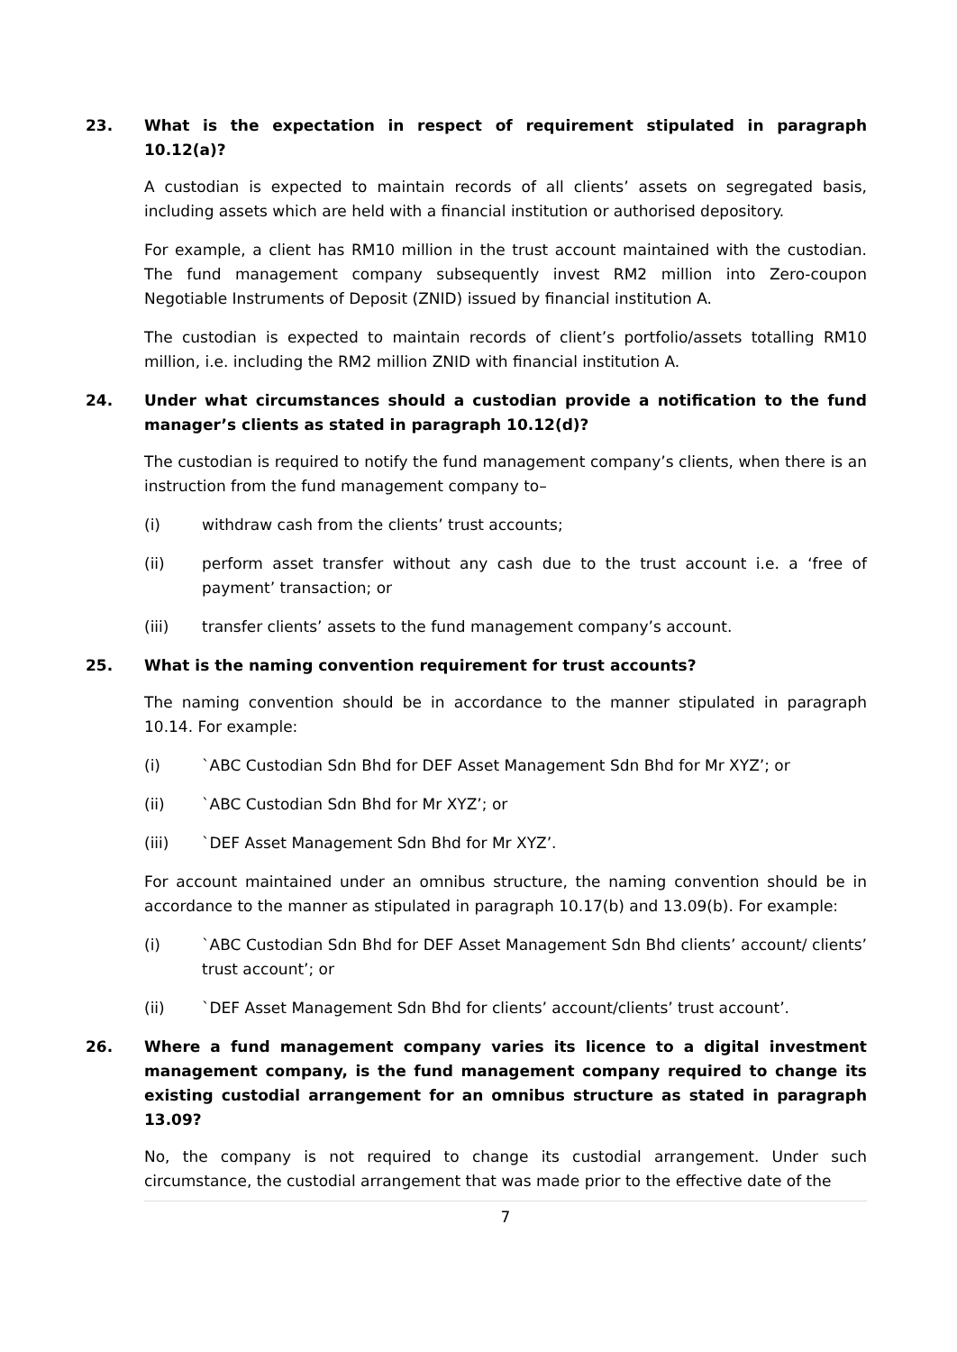23. What is the expectation in respect of requirement stipulated in paragraph 10.12(a)?
A custodian is expected to maintain records of all clients’ assets on segregated basis, including assets which are held with a financial institution or authorised depository.
For example, a client has RM10 million in the trust account maintained with the custodian. The fund management company subsequently invest RM2 million into Zero-coupon Negotiable Instruments of Deposit (ZNID) issued by financial institution A.
The custodian is expected to maintain records of client’s portfolio/assets totalling RM10 million, i.e. including the RM2 million ZNID with financial institution A.
24. Under what circumstances should a custodian provide a notification to the fund manager’s clients as stated in paragraph 10.12(d)?
The custodian is required to notify the fund management company’s clients, when there is an instruction from the fund management company to–
(i) withdraw cash from the clients’ trust accounts;
(ii) perform asset transfer without any cash due to the trust account i.e. a ‘free of payment’ transaction; or
(iii) transfer clients’ assets to the fund management company’s account.
25. What is the naming convention requirement for trust accounts?
The naming convention should be in accordance to the manner stipulated in paragraph 10.14. For example:
(i) `ABC Custodian Sdn Bhd for DEF Asset Management Sdn Bhd for Mr XYZ’; or
(ii) `ABC Custodian Sdn Bhd for Mr XYZ’; or
(iii) `DEF Asset Management Sdn Bhd for Mr XYZ’.
For account maintained under an omnibus structure, the naming convention should be in accordance to the manner as stipulated in paragraph 10.17(b) and 13.09(b). For example:
(i) `ABC Custodian Sdn Bhd for DEF Asset Management Sdn Bhd clients’ account/ clients’ trust account’; or
(ii) `DEF Asset Management Sdn Bhd for clients’ account/clients’ trust account’.
26. Where a fund management company varies its licence to a digital investment management company, is the fund management company required to change its existing custodial arrangement for an omnibus structure as stated in paragraph 13.09?
No, the company is not required to change its custodial arrangement. Under such circumstance, the custodial arrangement that was made prior to the effective date of the
7